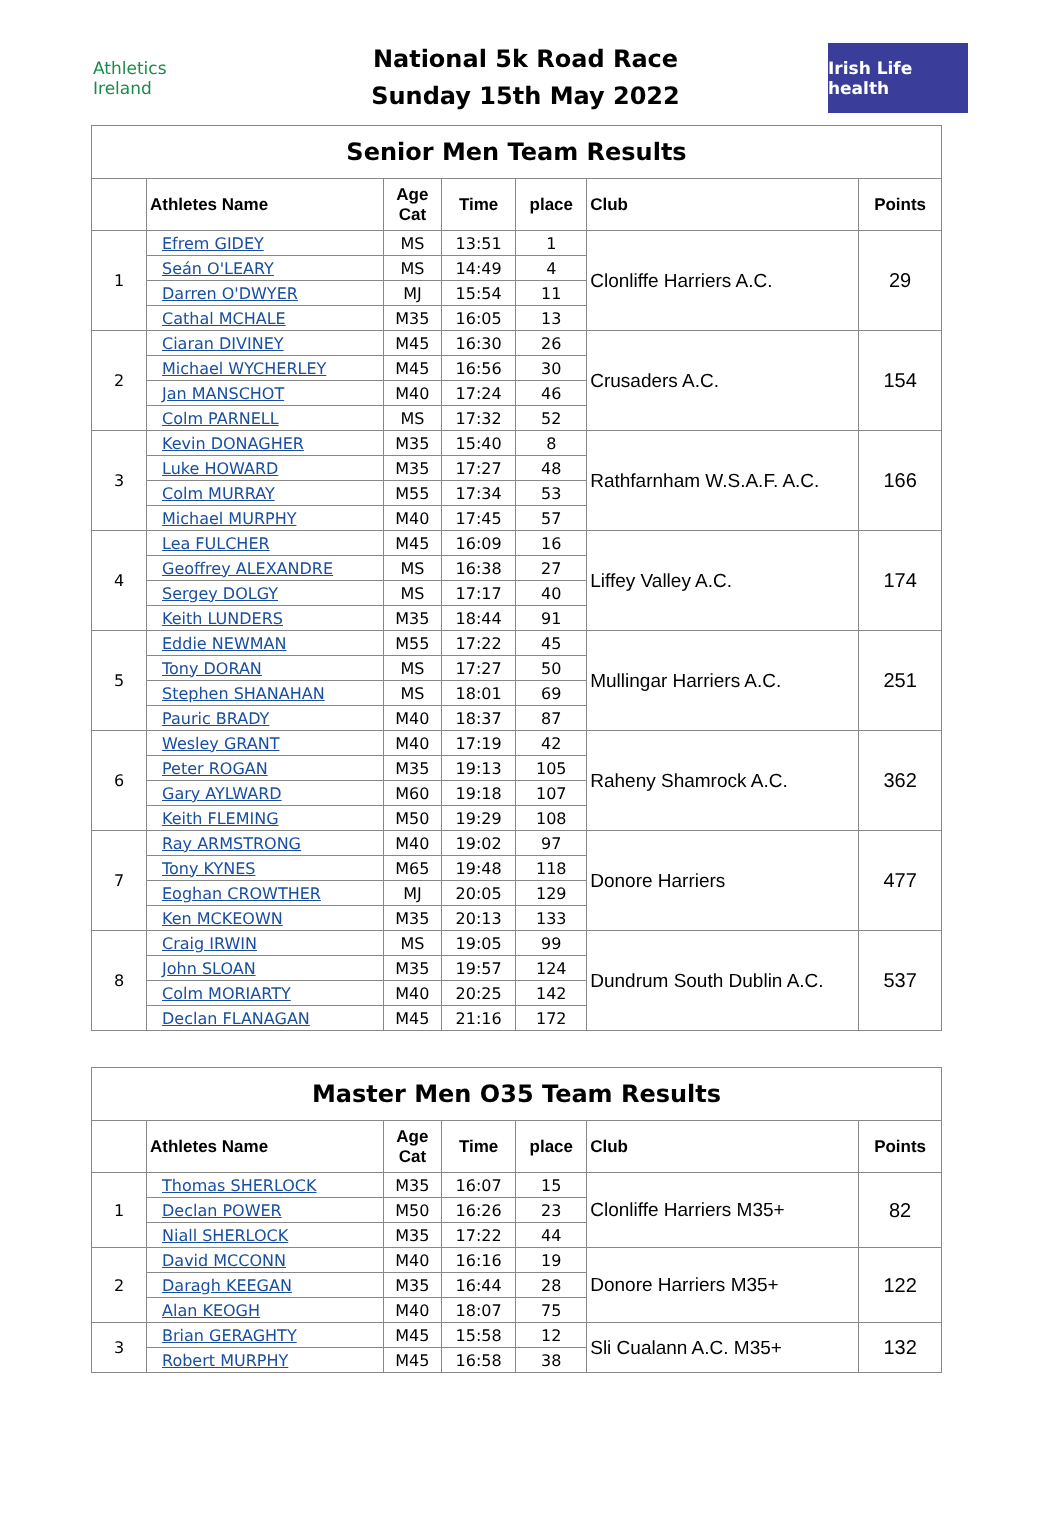Athletics Ireland
National 5k Road Race
Sunday 15th May 2022
Irish Life health
| Senior Men Team Results | | | | | | |
| | Athletes Name | Age Cat | Time | place | Club | Points |
| 1 | Efrem GIDEY | MS | 13:51 | 1 | Clonliffe Harriers A.C. | 29 |
| | Seán O'LEARY | MS | 14:49 | 4 | | |
| | Darren O'DWYER | MJ | 15:54 | 11 | | |
| | Cathal MCHALE | M35 | 16:05 | 13 | | |
| 2 | Ciaran DIVINEY | M45 | 16:30 | 26 | Crusaders A.C. | 154 |
| | Michael WYCHERLEY | M45 | 16:56 | 30 | | |
| | Jan MANSCHOT | M40 | 17:24 | 46 | | |
| | Colm PARNELL | MS | 17:32 | 52 | | |
| 3 | Kevin DONAGHER | M35 | 15:40 | 8 | Rathfarnham W.S.A.F. A.C. | 166 |
| | Luke HOWARD | M35 | 17:27 | 48 | | |
| | Colm MURRAY | M55 | 17:34 | 53 | | |
| | Michael MURPHY | M40 | 17:45 | 57 | | |
| 4 | Lea FULCHER | M45 | 16:09 | 16 | Liffey Valley A.C. | 174 |
| | Geoffrey ALEXANDRE | MS | 16:38 | 27 | | |
| | Sergey DOLGY | MS | 17:17 | 40 | | |
| | Keith LUNDERS | M35 | 18:44 | 91 | | |
| 5 | Eddie NEWMAN | M55 | 17:22 | 45 | Mullingar Harriers A.C. | 251 |
| | Tony DORAN | MS | 17:27 | 50 | | |
| | Stephen SHANAHAN | MS | 18:01 | 69 | | |
| | Pauric BRADY | M40 | 18:37 | 87 | | |
| 6 | Wesley GRANT | M40 | 17:19 | 42 | Raheny Shamrock A.C. | 362 |
| | Peter ROGAN | M35 | 19:13 | 105 | | |
| | Gary AYLWARD | M60 | 19:18 | 107 | | |
| | Keith FLEMING | M50 | 19:29 | 108 | | |
| 7 | Ray ARMSTRONG | M40 | 19:02 | 97 | Donore Harriers | 477 |
| | Tony KYNES | M65 | 19:48 | 118 | | |
| | Eoghan CROWTHER | MJ | 20:05 | 129 | | |
| | Ken MCKEOWN | M35 | 20:13 | 133 | | |
| 8 | Craig IRWIN | MS | 19:05 | 99 | Dundrum South Dublin A.C. | 537 |
| | John SLOAN | M35 | 19:57 | 124 | | |
| | Colm MORIARTY | M40 | 20:25 | 142 | | |
| | Declan FLANAGAN | M45 | 21:16 | 172 | | |
| Master Men O35 Team Results | | | | | | |
| | Athletes Name | Age Cat | Time | place | Club | Points |
| 1 | Thomas SHERLOCK | M35 | 16:07 | 15 | Clonliffe Harriers M35+ | 82 |
| | Declan POWER | M50 | 16:26 | 23 | | |
| | Niall SHERLOCK | M35 | 17:22 | 44 | | |
| 2 | David MCCONN | M40 | 16:16 | 19 | Donore Harriers M35+ | 122 |
| | Daragh KEEGAN | M35 | 16:44 | 28 | | |
| | Alan KEOGH | M40 | 18:07 | 75 | | |
| 3 | Brian GERAGHTY | M45 | 15:58 | 12 | Sli Cualann A.C. M35+ | 132 |
| | Robert MURPHY | M45 | 16:58 | 38 | | |